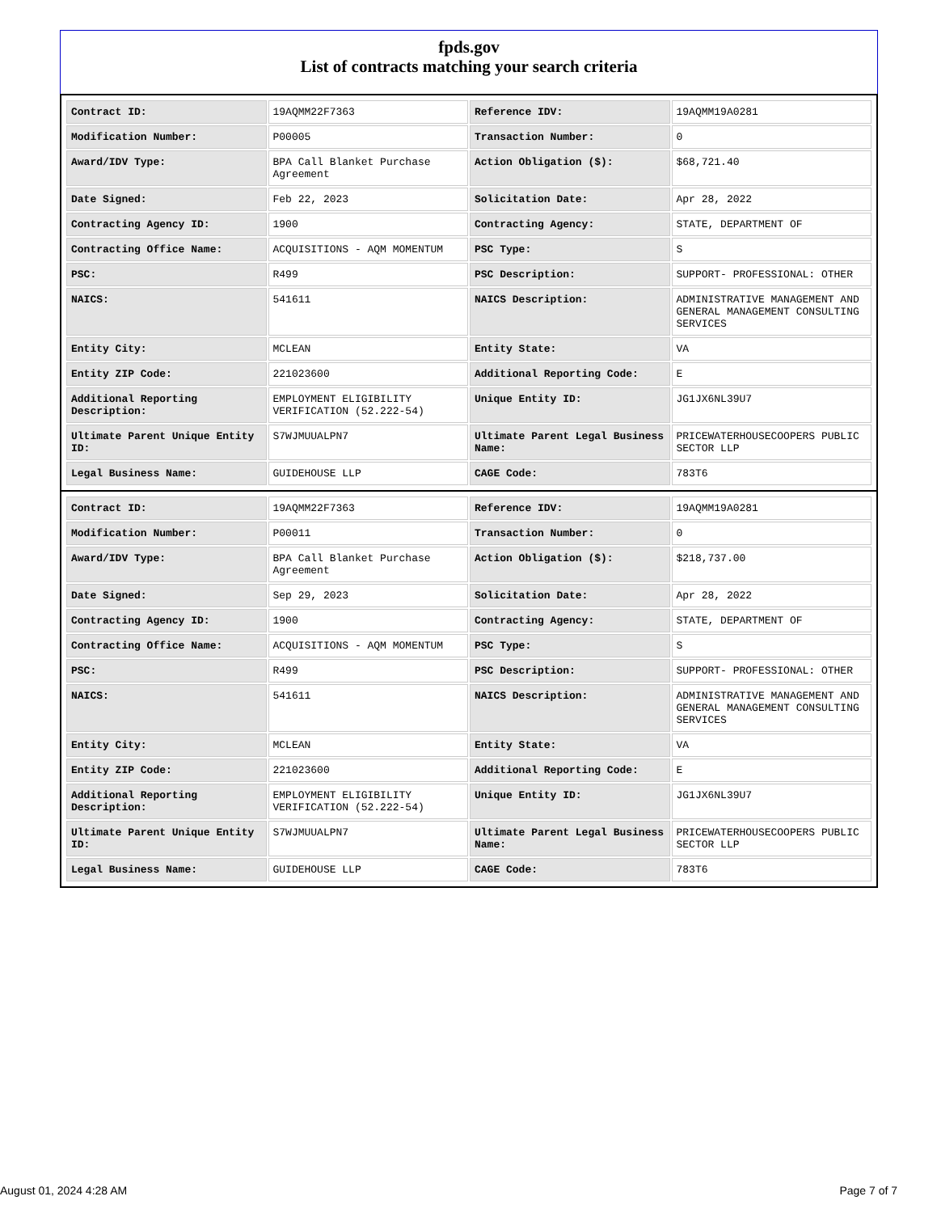fpds.gov
List of contracts matching your search criteria
| Contract ID: | 19AQMM22F7363 | Reference IDV: | 19AQMM19A0281 |
| Modification Number: | P00005 | Transaction Number: | 0 |
| Award/IDV Type: | BPA Call Blanket Purchase Agreement | Action Obligation ($): | $68,721.40 |
| Date Signed: | Feb 22, 2023 | Solicitation Date: | Apr 28, 2022 |
| Contracting Agency ID: | 1900 | Contracting Agency: | STATE, DEPARTMENT OF |
| Contracting Office Name: | ACQUISITIONS - AQM MOMENTUM | PSC Type: | S |
| PSC: | R499 | PSC Description: | SUPPORT- PROFESSIONAL: OTHER |
| NAICS: | 541611 | NAICS Description: | ADMINISTRATIVE MANAGEMENT AND GENERAL MANAGEMENT CONSULTING SERVICES |
| Entity City: | MCLEAN | Entity State: | VA |
| Entity ZIP Code: | 221023600 | Additional Reporting Code: | E |
| Additional Reporting Description: | EMPLOYMENT ELIGIBILITY VERIFICATION (52.222-54) | Unique Entity ID: | JG1JX6NL39U7 |
| Ultimate Parent Unique Entity ID: | S7WJMUUALPN7 | Ultimate Parent Legal Business Name: | PRICEWATERHOUSECOOPERS PUBLIC SECTOR LLP |
| Legal Business Name: | GUIDEHOUSE LLP | CAGE Code: | 783T6 |
| Contract ID: | 19AQMM22F7363 | Reference IDV: | 19AQMM19A0281 |
| Modification Number: | P00011 | Transaction Number: | 0 |
| Award/IDV Type: | BPA Call Blanket Purchase Agreement | Action Obligation ($): | $218,737.00 |
| Date Signed: | Sep 29, 2023 | Solicitation Date: | Apr 28, 2022 |
| Contracting Agency ID: | 1900 | Contracting Agency: | STATE, DEPARTMENT OF |
| Contracting Office Name: | ACQUISITIONS - AQM MOMENTUM | PSC Type: | S |
| PSC: | R499 | PSC Description: | SUPPORT- PROFESSIONAL: OTHER |
| NAICS: | 541611 | NAICS Description: | ADMINISTRATIVE MANAGEMENT AND GENERAL MANAGEMENT CONSULTING SERVICES |
| Entity City: | MCLEAN | Entity State: | VA |
| Entity ZIP Code: | 221023600 | Additional Reporting Code: | E |
| Additional Reporting Description: | EMPLOYMENT ELIGIBILITY VERIFICATION (52.222-54) | Unique Entity ID: | JG1JX6NL39U7 |
| Ultimate Parent Unique Entity ID: | S7WJMUUALPN7 | Ultimate Parent Legal Business Name: | PRICEWATERHOUSECOOPERS PUBLIC SECTOR LLP |
| Legal Business Name: | GUIDEHOUSE LLP | CAGE Code: | 783T6 |
August 01, 2024 4:28 AM Page 7 of 7